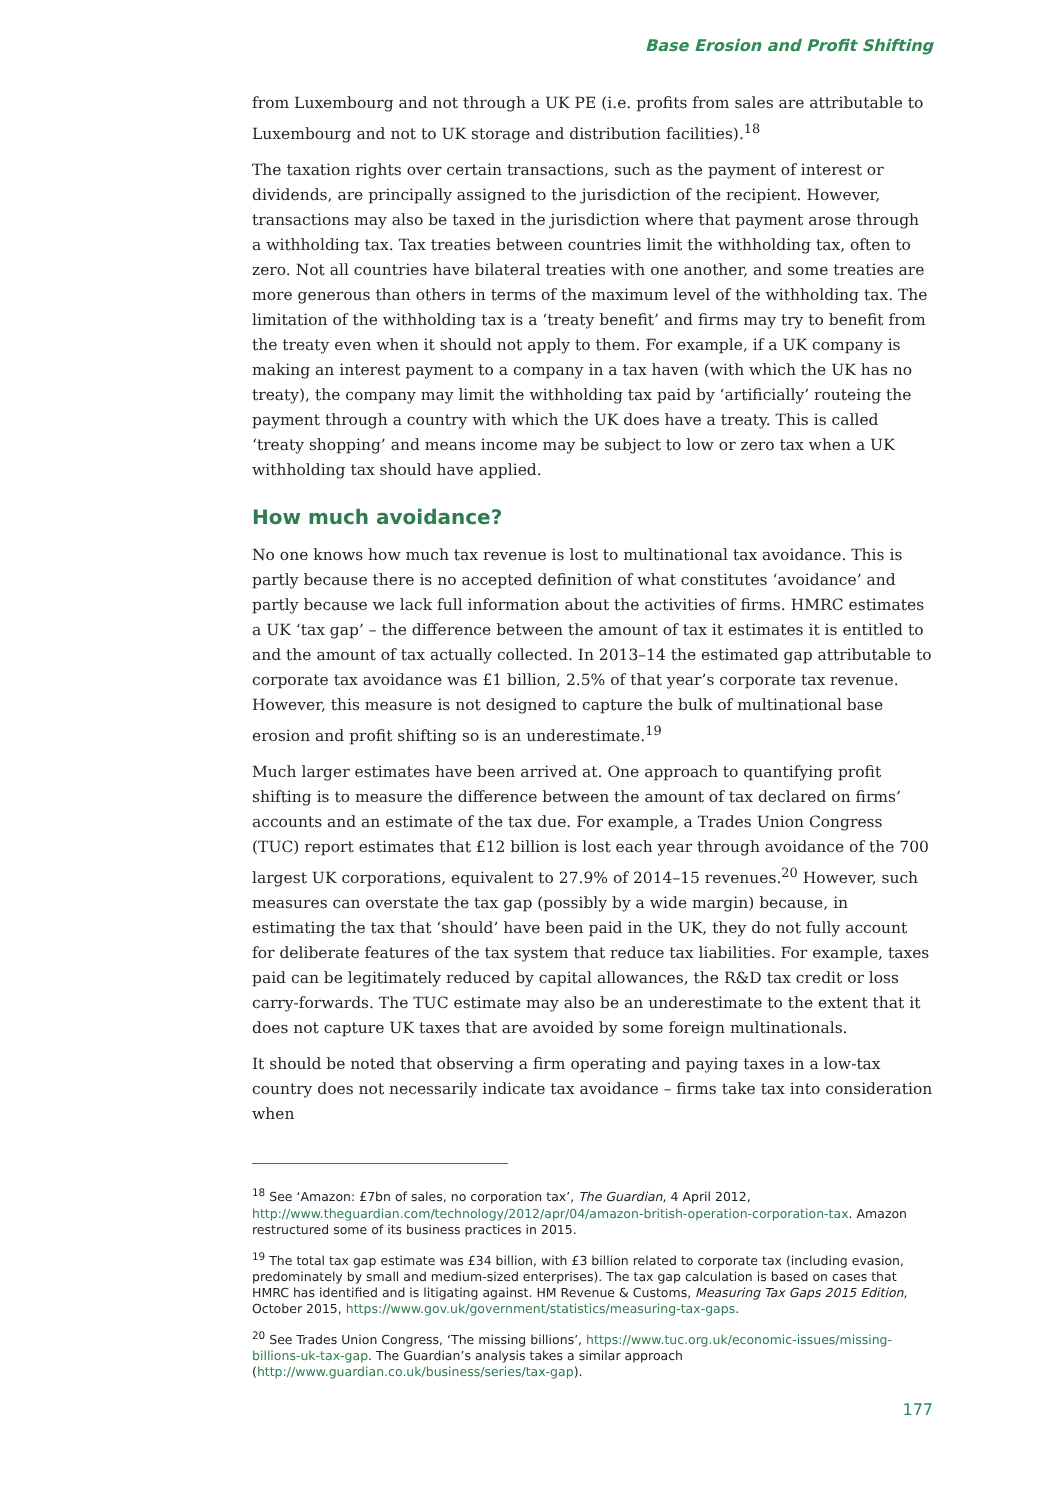Base Erosion and Profit Shifting
from Luxembourg and not through a UK PE (i.e. profits from sales are attributable to Luxembourg and not to UK storage and distribution facilities).<sup>18</sup>
The taxation rights over certain transactions, such as the payment of interest or dividends, are principally assigned to the jurisdiction of the recipient. However, transactions may also be taxed in the jurisdiction where that payment arose through a withholding tax. Tax treaties between countries limit the withholding tax, often to zero. Not all countries have bilateral treaties with one another, and some treaties are more generous than others in terms of the maximum level of the withholding tax. The limitation of the withholding tax is a ‘treaty benefit’ and firms may try to benefit from the treaty even when it should not apply to them. For example, if a UK company is making an interest payment to a company in a tax haven (with which the UK has no treaty), the company may limit the withholding tax paid by ‘artificially’ routeing the payment through a country with which the UK does have a treaty. This is called ‘treaty shopping’ and means income may be subject to low or zero tax when a UK withholding tax should have applied.
How much avoidance?
No one knows how much tax revenue is lost to multinational tax avoidance. This is partly because there is no accepted definition of what constitutes ‘avoidance’ and partly because we lack full information about the activities of firms. HMRC estimates a UK ‘tax gap’ – the difference between the amount of tax it estimates it is entitled to and the amount of tax actually collected. In 2013–14 the estimated gap attributable to corporate tax avoidance was £1 billion, 2.5% of that year’s corporate tax revenue. However, this measure is not designed to capture the bulk of multinational base erosion and profit shifting so is an underestimate.<sup>19</sup>
Much larger estimates have been arrived at. One approach to quantifying profit shifting is to measure the difference between the amount of tax declared on firms’ accounts and an estimate of the tax due. For example, a Trades Union Congress (TUC) report estimates that £12 billion is lost each year through avoidance of the 700 largest UK corporations, equivalent to 27.9% of 2014–15 revenues.<sup>20</sup> However, such measures can overstate the tax gap (possibly by a wide margin) because, in estimating the tax that ‘should’ have been paid in the UK, they do not fully account for deliberate features of the tax system that reduce tax liabilities. For example, taxes paid can be legitimately reduced by capital allowances, the R&D tax credit or loss carry-forwards. The TUC estimate may also be an underestimate to the extent that it does not capture UK taxes that are avoided by some foreign multinationals.
It should be noted that observing a firm operating and paying taxes in a low-tax country does not necessarily indicate tax avoidance – firms take tax into consideration when
<sup>18</sup> See ‘Amazon: £7bn of sales, no corporation tax’, The Guardian, 4 April 2012, http://www.theguardian.com/technology/2012/apr/04/amazon-british-operation-corporation-tax. Amazon restructured some of its business practices in 2015.
<sup>19</sup> The total tax gap estimate was £34 billion, with £3 billion related to corporate tax (including evasion, predominately by small and medium-sized enterprises). The tax gap calculation is based on cases that HMRC has identified and is litigating against. HM Revenue & Customs, Measuring Tax Gaps 2015 Edition, October 2015, https://www.gov.uk/government/statistics/measuring-tax-gaps.
<sup>20</sup> See Trades Union Congress, ‘The missing billions’, https://www.tuc.org.uk/economic-issues/missing-billions-uk-tax-gap. The Guardian’s analysis takes a similar approach (http://www.guardian.co.uk/business/series/tax-gap).
177